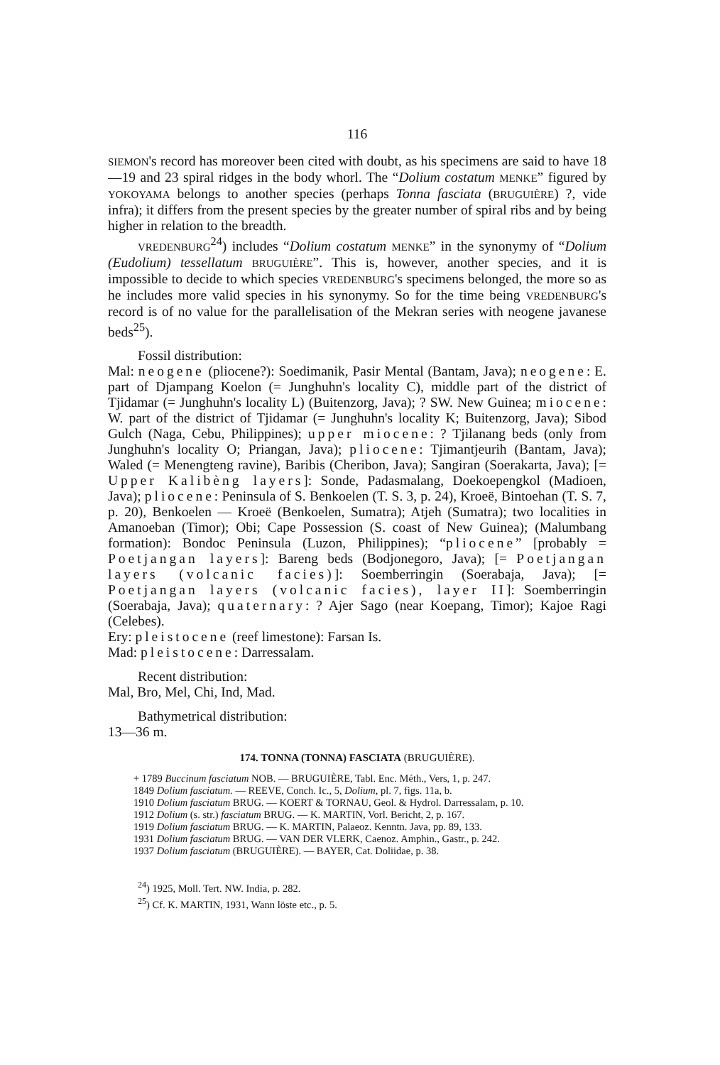116
SIEMON's record has moreover been cited with doubt, as his specimens are said to have 18—19 and 23 spiral ridges in the body whorl. The “Dolium costatum MENKE” figured by YOKOYAMA belongs to another species (perhaps Tonna fasciata (BRUGUIÈRE) ?, vide infra); it differs from the present species by the greater number of spiral ribs and by being higher in relation to the breadth.
VREDENBURG<sup>24</sup>) includes “Dolium costatum MENKE” in the synonymy of “Dolium (Eudolium) tessellatum BRUGUIÈRE”. This is, however, another species, and it is impossible to decide to which species VREDENBURG's specimens belonged, the more so as he includes more valid species in his synonymy. So for the time being VREDENBURG's record is of no value for the parallelisation of the Mekran series with neogene javanese beds<sup>25</sup>).
Fossil distribution:
Mal: neogene (pliocene?): Soedimanik, Pasir Mental (Bantam, Java); neogene: E. part of Djampang Koelon (= Junghuhn's locality C), middle part of the district of Tjidamar (= Junghuhn's locality L) (Buitenzorg, Java); ? SW. New Guinea; miocene: W. part of the district of Tjidamar (= Junghuhn's locality K; Buitenzorg, Java); Sibod Gulch (Naga, Cebu, Philippines); upper miocene: ? Tjilanang beds (only from Junghuhn's locality O; Priangan, Java); pliocene: Tjimantjeurih (Bantam, Java); Waled (= Menengteng ravine), Baribis (Cheribon, Java); Sangiran (Soerakarta, Java); [= Upper Kalibèng layers]: Sonde, Padasmalang, Doekoepengkol (Madioen, Java); pliocene: Peninsula of S. Benkoelen (T. S. 3, p. 24), Kroeë, Bintoehan (T. S. 7, p. 20), Benkoelen — Kroeë (Benkoelen, Sumatra); Atjeh (Sumatra); two localities in Amanoeban (Timor); Obi; Cape Possession (S. coast of New Guinea); (Malumbang formation): Bondoc Peninsula (Luzon, Philippines); “pliocene” [probably = Poetjangan layers]: Bareng beds (Bodjonegoro, Java); [= Poetjangan layers (volcanic facies)]: Soemberringin (Soerabaja, Java); [= Poetjangan layers (volcanic facies), layer II]: Soemberringin (Soerabaja, Java); quaternary: ? Ajer Sago (near Koepang, Timor); Kajoe Ragi (Celebes).
Ery: pleistocene (reef limestone): Farsan Is.
Mad: pleistocene: Darressalam.
Recent distribution:
Mal, Bro, Mel, Chi, Ind, Mad.
Bathymetrical distribution:
13—36 m.
174. TONNA (TONNA) FASCIATA (BRUGUIÈRE).
+ 1789 Buccinum fasciatum NOB. — BRUGUIÈRE, Tabl. Enc. Méth., Vers, 1, p. 247.
1849 Dolium fasciatum. — REEVE, Conch. Ic., 5, Dolium, pl. 7, figs. 11a, b.
1910 Dolium fasciatum BRUG. — KOERT & TORNAU, Geol. & Hydrol. Darressalam, p. 10.
1912 Dolium (s. str.) fasciatum BRUG. — K. MARTIN, Vorl. Bericht, 2, p. 167.
1919 Dolium fasciatum BRUG. — K. MARTIN, Palaeoz. Kenntn. Java, pp. 89, 133.
1931 Dolium fasciatum BRUG. — VAN DER VLERK, Caenoz. Amphin., Gastr., p. 242.
1937 Dolium fasciatum (BRUGUIÈRE). — BAYER, Cat. Doliidae, p. 38.
<sup>24</sup>) 1925, Moll. Tert. NW. India, p. 282.
<sup>25</sup>) Cf. K. MARTIN, 1931, Wann löste etc., p. 5.